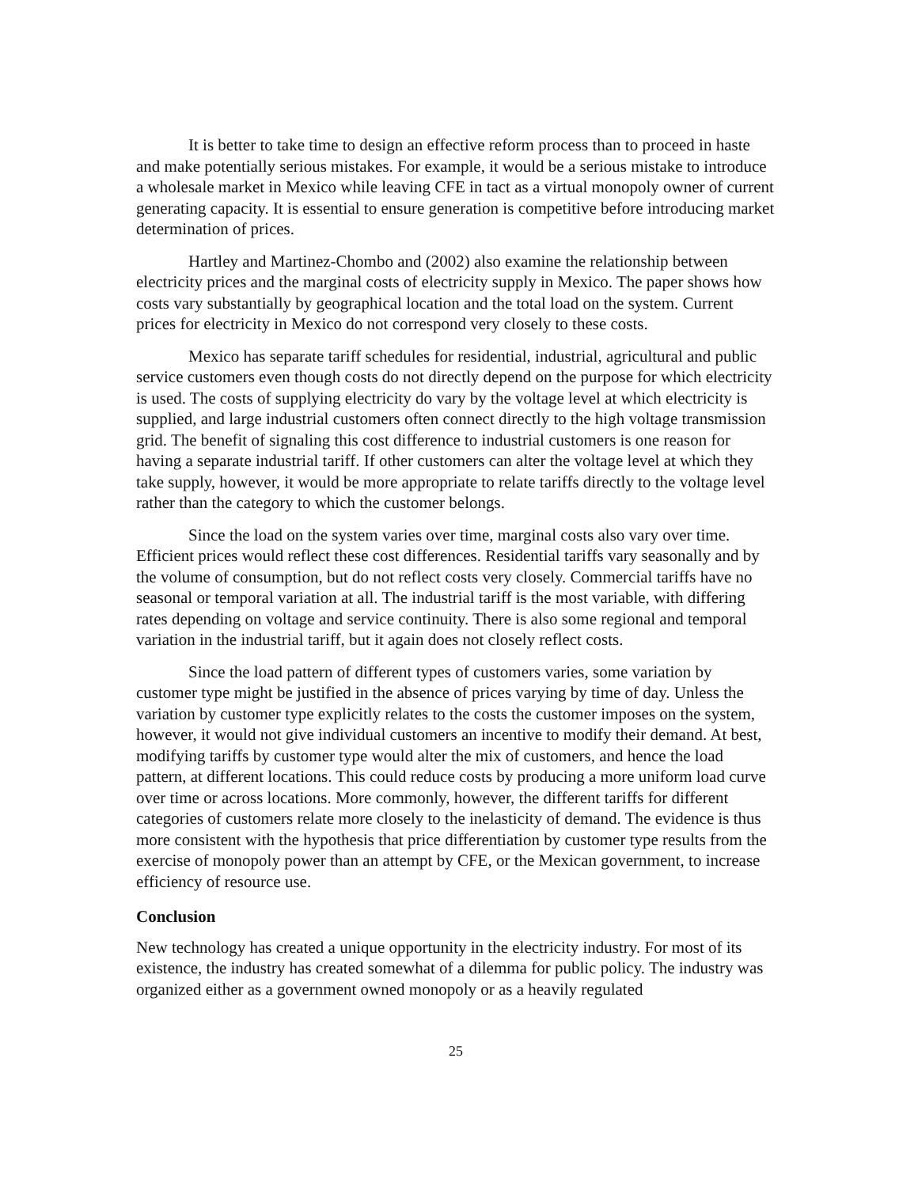It is better to take time to design an effective reform process than to proceed in haste and make potentially serious mistakes. For example, it would be a serious mistake to introduce a wholesale market in Mexico while leaving CFE in tact as a virtual monopoly owner of current generating capacity. It is essential to ensure generation is competitive before introducing market determination of prices.
Hartley and Martinez-Chombo and (2002) also examine the relationship between electricity prices and the marginal costs of electricity supply in Mexico. The paper shows how costs vary substantially by geographical location and the total load on the system. Current prices for electricity in Mexico do not correspond very closely to these costs.
Mexico has separate tariff schedules for residential, industrial, agricultural and public service customers even though costs do not directly depend on the purpose for which electricity is used. The costs of supplying electricity do vary by the voltage level at which electricity is supplied, and large industrial customers often connect directly to the high voltage transmission grid. The benefit of signaling this cost difference to industrial customers is one reason for having a separate industrial tariff. If other customers can alter the voltage level at which they take supply, however, it would be more appropriate to relate tariffs directly to the voltage level rather than the category to which the customer belongs.
Since the load on the system varies over time, marginal costs also vary over time. Efficient prices would reflect these cost differences. Residential tariffs vary seasonally and by the volume of consumption, but do not reflect costs very closely. Commercial tariffs have no seasonal or temporal variation at all. The industrial tariff is the most variable, with differing rates depending on voltage and service continuity. There is also some regional and temporal variation in the industrial tariff, but it again does not closely reflect costs.
Since the load pattern of different types of customers varies, some variation by customer type might be justified in the absence of prices varying by time of day. Unless the variation by customer type explicitly relates to the costs the customer imposes on the system, however, it would not give individual customers an incentive to modify their demand. At best, modifying tariffs by customer type would alter the mix of customers, and hence the load pattern, at different locations. This could reduce costs by producing a more uniform load curve over time or across locations. More commonly, however, the different tariffs for different categories of customers relate more closely to the inelasticity of demand. The evidence is thus more consistent with the hypothesis that price differentiation by customer type results from the exercise of monopoly power than an attempt by CFE, or the Mexican government, to increase efficiency of resource use.
Conclusion
New technology has created a unique opportunity in the electricity industry. For most of its existence, the industry has created somewhat of a dilemma for public policy. The industry was organized either as a government owned monopoly or as a heavily regulated
25